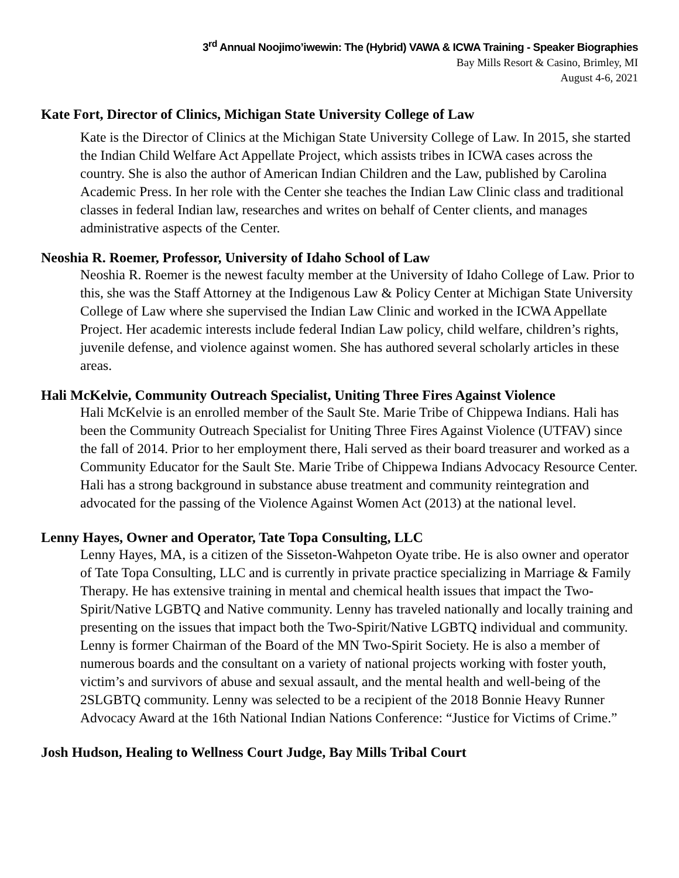3<sup>rd</sup> Annual Noojimo’iwewin: The (Hybrid) VAWA & ICWA Training - Speaker Biographies
Bay Mills Resort & Casino, Brimley, MI
August 4-6, 2021
Kate Fort, Director of Clinics, Michigan State University College of Law
Kate is the Director of Clinics at the Michigan State University College of Law. In 2015, she started the Indian Child Welfare Act Appellate Project, which assists tribes in ICWA cases across the country. She is also the author of American Indian Children and the Law, published by Carolina Academic Press. In her role with the Center she teaches the Indian Law Clinic class and traditional classes in federal Indian law, researches and writes on behalf of Center clients, and manages administrative aspects of the Center.
Neoshia R. Roemer, Professor, University of Idaho School of Law
Neoshia R. Roemer is the newest faculty member at the University of Idaho College of Law. Prior to this, she was the Staff Attorney at the Indigenous Law & Policy Center at Michigan State University College of Law where she supervised the Indian Law Clinic and worked in the ICWA Appellate Project. Her academic interests include federal Indian Law policy, child welfare, children’s rights, juvenile defense, and violence against women. She has authored several scholarly articles in these areas.
Hali McKelvie, Community Outreach Specialist, Uniting Three Fires Against Violence
Hali McKelvie is an enrolled member of the Sault Ste. Marie Tribe of Chippewa Indians. Hali has been the Community Outreach Specialist for Uniting Three Fires Against Violence (UTFAV) since the fall of 2014. Prior to her employment there, Hali served as their board treasurer and worked as a Community Educator for the Sault Ste. Marie Tribe of Chippewa Indians Advocacy Resource Center. Hali has a strong background in substance abuse treatment and community reintegration and advocated for the passing of the Violence Against Women Act (2013) at the national level.
Lenny Hayes, Owner and Operator, Tate Topa Consulting, LLC
Lenny Hayes, MA, is a citizen of the Sisseton-Wahpeton Oyate tribe. He is also owner and operator of Tate Topa Consulting, LLC and is currently in private practice specializing in Marriage & Family Therapy. He has extensive training in mental and chemical health issues that impact the Two-Spirit/Native LGBTQ and Native community. Lenny has traveled nationally and locally training and presenting on the issues that impact both the Two-Spirit/Native LGBTQ individual and community. Lenny is former Chairman of the Board of the MN Two-Spirit Society. He is also a member of numerous boards and the consultant on a variety of national projects working with foster youth, victim’s and survivors of abuse and sexual assault, and the mental health and well-being of the 2SLGBTQ community. Lenny was selected to be a recipient of the 2018 Bonnie Heavy Runner Advocacy Award at the 16th National Indian Nations Conference: “Justice for Victims of Crime.”
Josh Hudson, Healing to Wellness Court Judge, Bay Mills Tribal Court